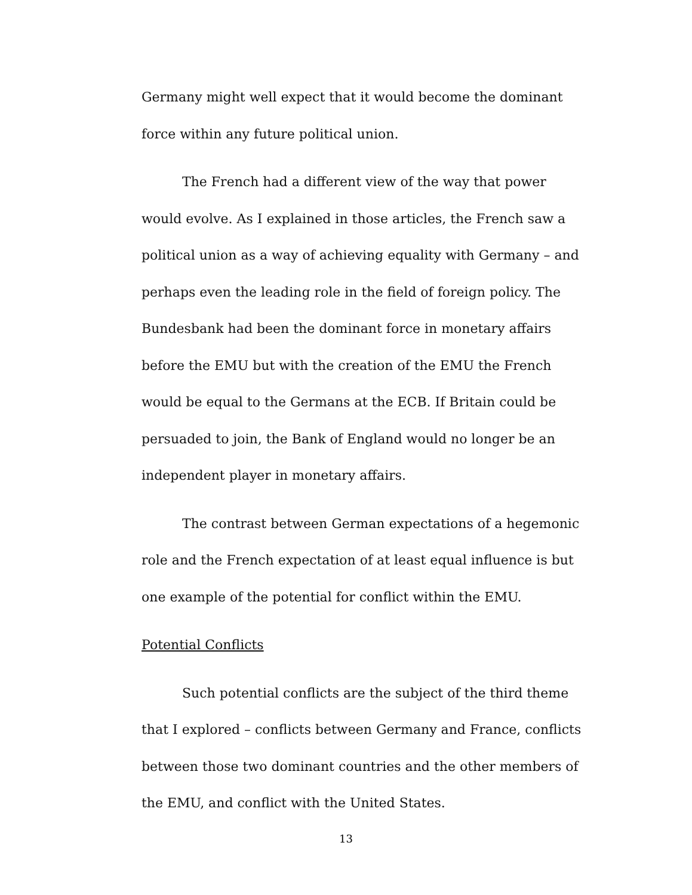Germany might well expect that it would become the dominant force within any future political union.
The French had a different view of the way that power would evolve. As I explained in those articles, the French saw a political union as a way of achieving equality with Germany – and perhaps even the leading role in the field of foreign policy. The Bundesbank had been the dominant force in monetary affairs before the EMU but with the creation of the EMU the French would be equal to the Germans at the ECB. If Britain could be persuaded to join, the Bank of England would no longer be an independent player in monetary affairs.
The contrast between German expectations of a hegemonic role and the French expectation of at least equal influence is but one example of the potential for conflict within the EMU.
Potential Conflicts
Such potential conflicts are the subject of the third theme that I explored – conflicts between Germany and France, conflicts between those two dominant countries and the other members of the EMU, and conflict with the United States.
13